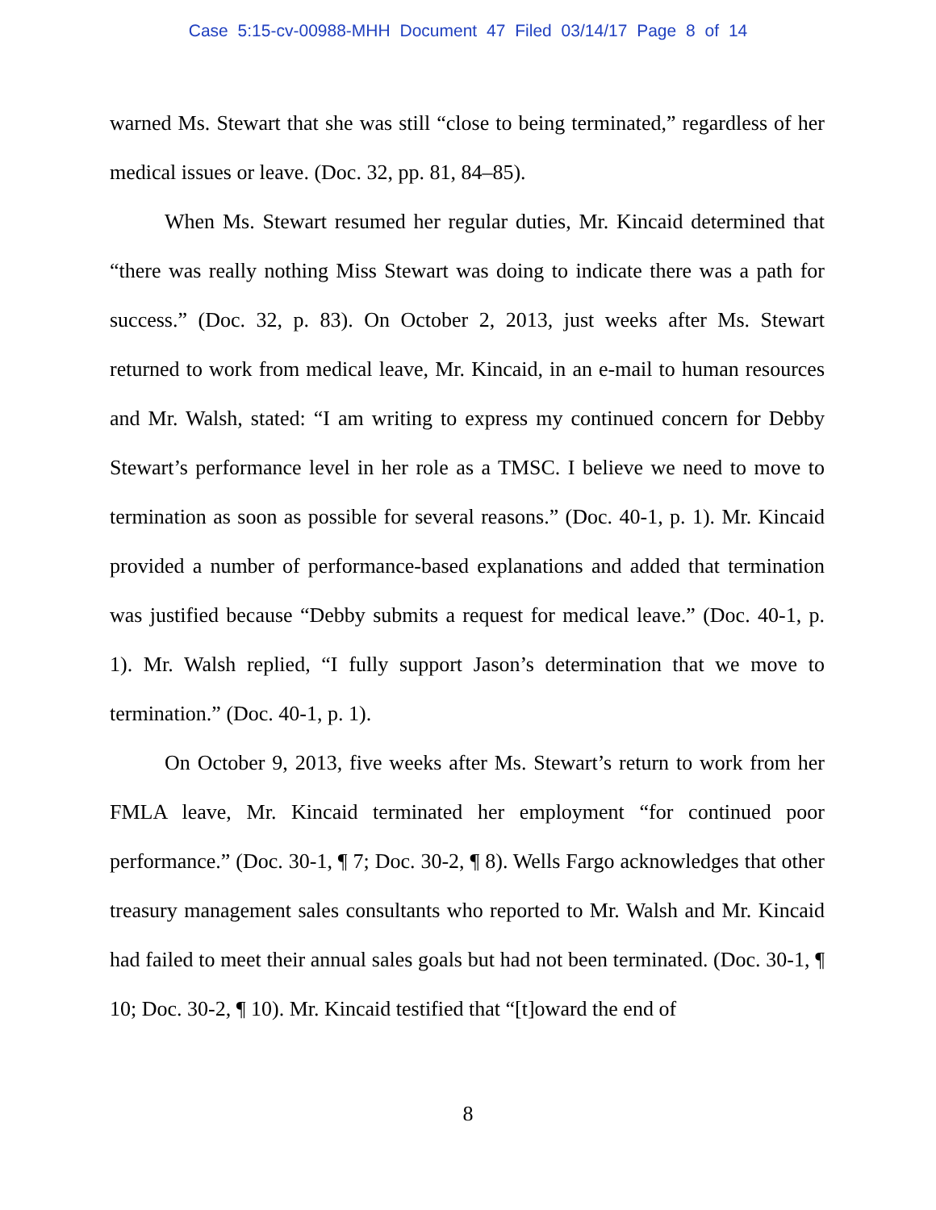Case 5:15-cv-00988-MHH Document 47 Filed 03/14/17 Page 8 of 14
warned Ms. Stewart that she was still “close to being terminated,” regardless of her medical issues or leave. (Doc. 32, pp. 81, 84–85).
When Ms. Stewart resumed her regular duties, Mr. Kincaid determined that “there was really nothing Miss Stewart was doing to indicate there was a path for success.” (Doc. 32, p. 83). On October 2, 2013, just weeks after Ms. Stewart returned to work from medical leave, Mr. Kincaid, in an e-mail to human resources and Mr. Walsh, stated: “I am writing to express my continued concern for Debby Stewart’s performance level in her role as a TMSC. I believe we need to move to termination as soon as possible for several reasons.” (Doc. 40-1, p. 1). Mr. Kincaid provided a number of performance-based explanations and added that termination was justified because “Debby submits a request for medical leave.” (Doc. 40-1, p. 1). Mr. Walsh replied, “I fully support Jason’s determination that we move to termination.” (Doc. 40-1, p. 1).
On October 9, 2013, five weeks after Ms. Stewart’s return to work from her FMLA leave, Mr. Kincaid terminated her employment “for continued poor performance.” (Doc. 30-1, ¶ 7; Doc. 30-2, ¶ 8). Wells Fargo acknowledges that other treasury management sales consultants who reported to Mr. Walsh and Mr. Kincaid had failed to meet their annual sales goals but had not been terminated. (Doc. 30-1, ¶ 10; Doc. 30-2, ¶ 10). Mr. Kincaid testified that “[t]oward the end of
8